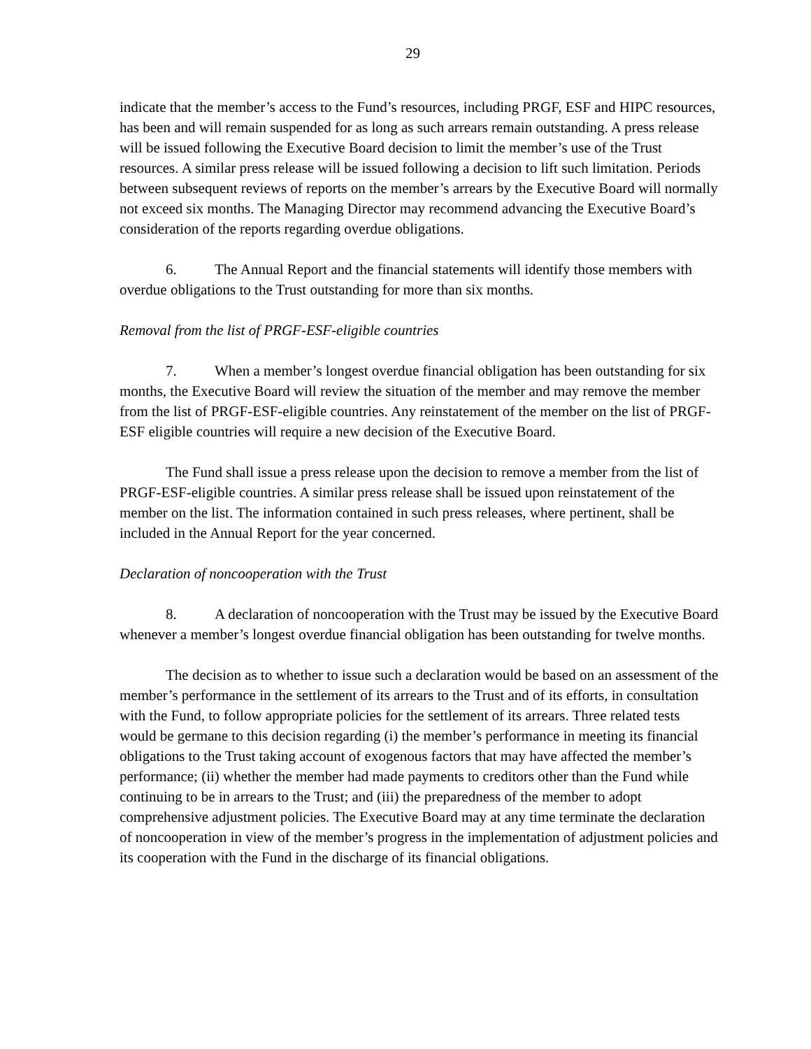29
indicate that the member’s access to the Fund’s resources, including PRGF, ESF and HIPC resources, has been and will remain suspended for as long as such arrears remain outstanding. A press release will be issued following the Executive Board decision to limit the member’s use of the Trust resources. A similar press release will be issued following a decision to lift such limitation. Periods between subsequent reviews of reports on the member’s arrears by the Executive Board will normally not exceed six months. The Managing Director may recommend advancing the Executive Board’s consideration of the reports regarding overdue obligations.
6. The Annual Report and the financial statements will identify those members with overdue obligations to the Trust outstanding for more than six months.
Removal from the list of PRGF-ESF-eligible countries
7. When a member’s longest overdue financial obligation has been outstanding for six months, the Executive Board will review the situation of the member and may remove the member from the list of PRGF-ESF-eligible countries. Any reinstatement of the member on the list of PRGF-ESF eligible countries will require a new decision of the Executive Board.
The Fund shall issue a press release upon the decision to remove a member from the list of PRGF-ESF-eligible countries. A similar press release shall be issued upon reinstatement of the member on the list. The information contained in such press releases, where pertinent, shall be included in the Annual Report for the year concerned.
Declaration of noncooperation with the Trust
8. A declaration of noncooperation with the Trust may be issued by the Executive Board whenever a member’s longest overdue financial obligation has been outstanding for twelve months.
The decision as to whether to issue such a declaration would be based on an assessment of the member’s performance in the settlement of its arrears to the Trust and of its efforts, in consultation with the Fund, to follow appropriate policies for the settlement of its arrears. Three related tests would be germane to this decision regarding (i) the member’s performance in meeting its financial obligations to the Trust taking account of exogenous factors that may have affected the member’s performance; (ii) whether the member had made payments to creditors other than the Fund while continuing to be in arrears to the Trust; and (iii) the preparedness of the member to adopt comprehensive adjustment policies. The Executive Board may at any time terminate the declaration of noncooperation in view of the member’s progress in the implementation of adjustment policies and its cooperation with the Fund in the discharge of its financial obligations.